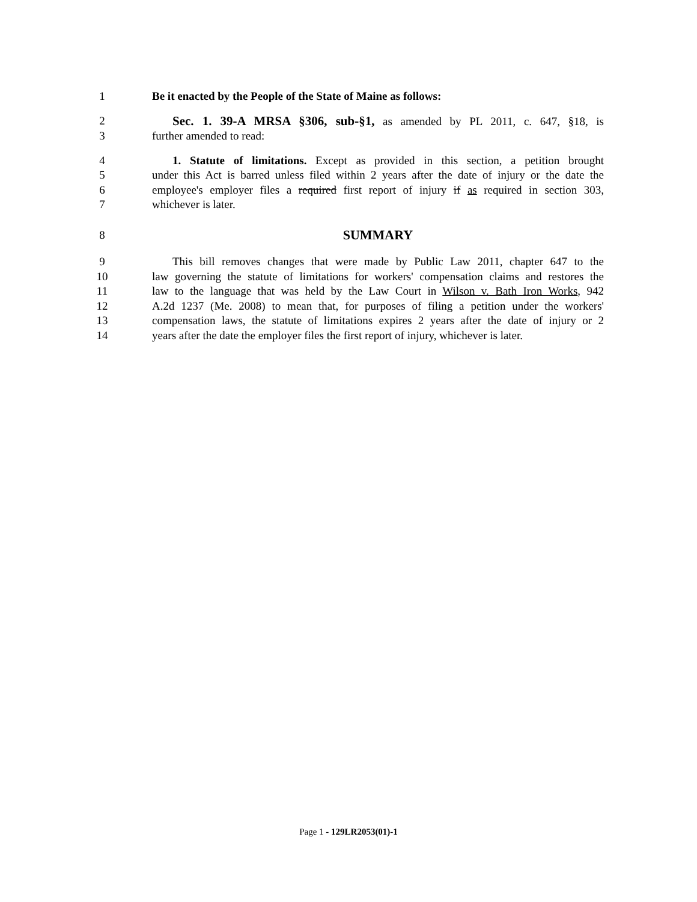1 Be it enacted by the People of the State of Maine as follows:
2 Sec. 1. 39-A MRSA §306, sub-§1, as amended by PL 2011, c. 647, §18, is
3 further amended to read:
4 1. Statute of limitations. Except as provided in this section, a petition brought
5 under this Act is barred unless filed within 2 years after the date of injury or the date the
6 employee's employer files a required first report of injury if as required in section 303,
7 whichever is later.
8 SUMMARY
9 This bill removes changes that were made by Public Law 2011, chapter 647 to the
10 law governing the statute of limitations for workers' compensation claims and restores the
11 law to the language that was held by the Law Court in Wilson v. Bath Iron Works, 942
12 A.2d 1237 (Me. 2008) to mean that, for purposes of filing a petition under the workers'
13 compensation laws, the statute of limitations expires 2 years after the date of injury or 2
14 years after the date the employer files the first report of injury, whichever is later.
Page 1 - 129LR2053(01)-1